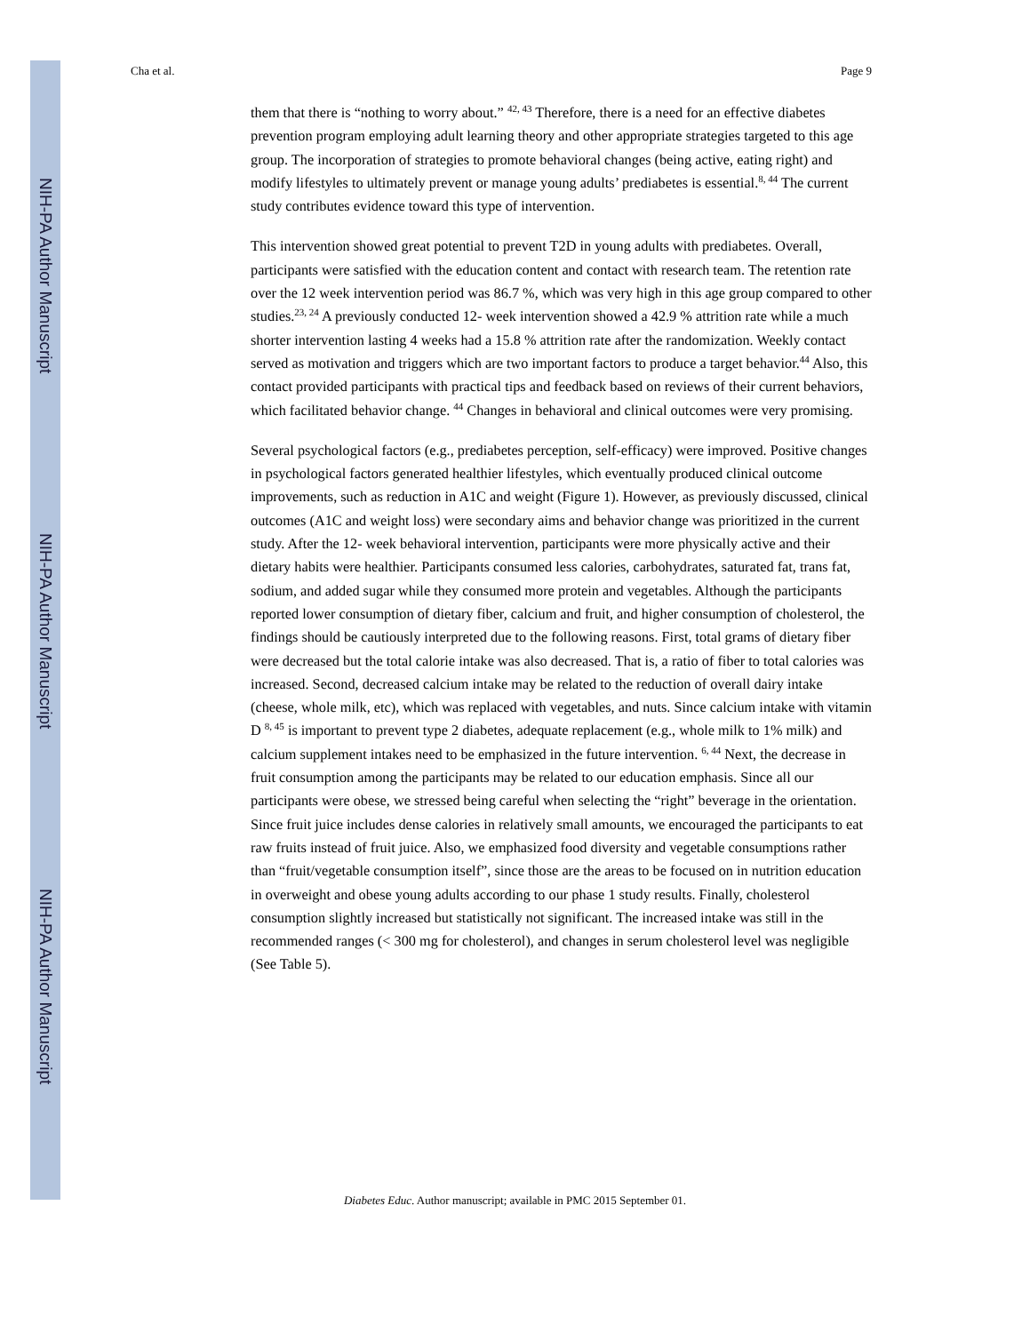NIH-PA Author Manuscript
NIH-PA Author Manuscript
NIH-PA Author Manuscript
Cha et al. Page 9
them that there is “nothing to worry about.” <sup>42, 43</sup> Therefore, there is a need for an effective diabetes prevention program employing adult learning theory and other appropriate strategies targeted to this age group. The incorporation of strategies to promote behavioral changes (being active, eating right) and modify lifestyles to ultimately prevent or manage young adults’ prediabetes is essential.<sup>8, 44</sup> The current study contributes evidence toward this type of intervention.
This intervention showed great potential to prevent T2D in young adults with prediabetes. Overall, participants were satisfied with the education content and contact with research team. The retention rate over the 12 week intervention period was 86.7 %, which was very high in this age group compared to other studies.<sup>23, 24</sup> A previously conducted 12- week intervention showed a 42.9 % attrition rate while a much shorter intervention lasting 4 weeks had a 15.8 % attrition rate after the randomization. Weekly contact served as motivation and triggers which are two important factors to produce a target behavior.<sup>44</sup> Also, this contact provided participants with practical tips and feedback based on reviews of their current behaviors, which facilitated behavior change. <sup>44</sup> Changes in behavioral and clinical outcomes were very promising.
Several psychological factors (e.g., prediabetes perception, self-efficacy) were improved. Positive changes in psychological factors generated healthier lifestyles, which eventually produced clinical outcome improvements, such as reduction in A1C and weight (Figure 1). However, as previously discussed, clinical outcomes (A1C and weight loss) were secondary aims and behavior change was prioritized in the current study. After the 12- week behavioral intervention, participants were more physically active and their dietary habits were healthier. Participants consumed less calories, carbohydrates, saturated fat, trans fat, sodium, and added sugar while they consumed more protein and vegetables. Although the participants reported lower consumption of dietary fiber, calcium and fruit, and higher consumption of cholesterol, the findings should be cautiously interpreted due to the following reasons. First, total grams of dietary fiber were decreased but the total calorie intake was also decreased. That is, a ratio of fiber to total calories was increased. Second, decreased calcium intake may be related to the reduction of overall dairy intake (cheese, whole milk, etc), which was replaced with vegetables, and nuts. Since calcium intake with vitamin D <sup>8, 45</sup> is important to prevent type 2 diabetes, adequate replacement (e.g., whole milk to 1% milk) and calcium supplement intakes need to be emphasized in the future intervention. <sup>6, 44</sup> Next, the decrease in fruit consumption among the participants may be related to our education emphasis. Since all our participants were obese, we stressed being careful when selecting the “right” beverage in the orientation. Since fruit juice includes dense calories in relatively small amounts, we encouraged the participants to eat raw fruits instead of fruit juice. Also, we emphasized food diversity and vegetable consumptions rather than “fruit/vegetable consumption itself”, since those are the areas to be focused on in nutrition education in overweight and obese young adults according to our phase 1 study results. Finally, cholesterol consumption slightly increased but statistically not significant. The increased intake was still in the recommended ranges (< 300 mg for cholesterol), and changes in serum cholesterol level was negligible (See Table 5).
Diabetes Educ. Author manuscript; available in PMC 2015 September 01.